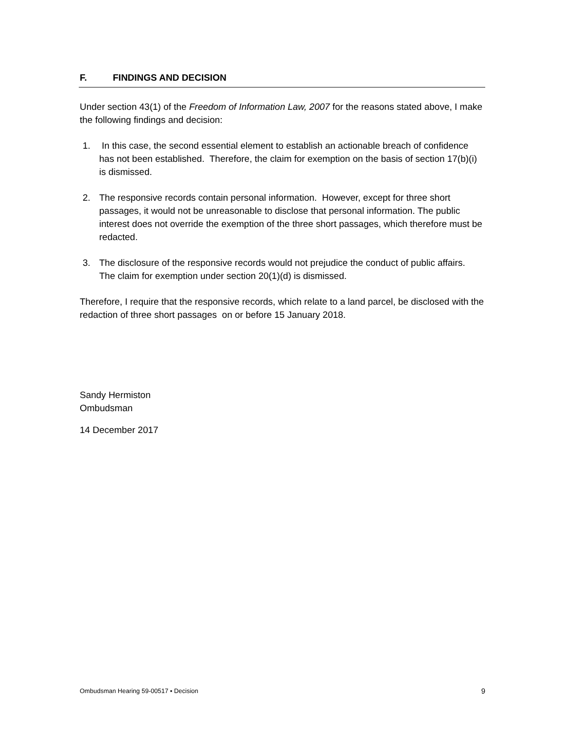F. FINDINGS AND DECISION
Under section 43(1) of the Freedom of Information Law, 2007 for the reasons stated above, I make the following findings and decision:
1. In this case, the second essential element to establish an actionable breach of confidence has not been established. Therefore, the claim for exemption on the basis of section 17(b)(i) is dismissed.
2. The responsive records contain personal information. However, except for three short passages, it would not be unreasonable to disclose that personal information. The public interest does not override the exemption of the three short passages, which therefore must be redacted.
3. The disclosure of the responsive records would not prejudice the conduct of public affairs. The claim for exemption under section 20(1)(d) is dismissed.
Therefore, I require that the responsive records, which relate to a land parcel, be disclosed with the redaction of three short passages on or before 15 January 2018.
Sandy Hermiston
Ombudsman
14 December 2017
Ombudsman Hearing 59-00517 ▪ Decision 9